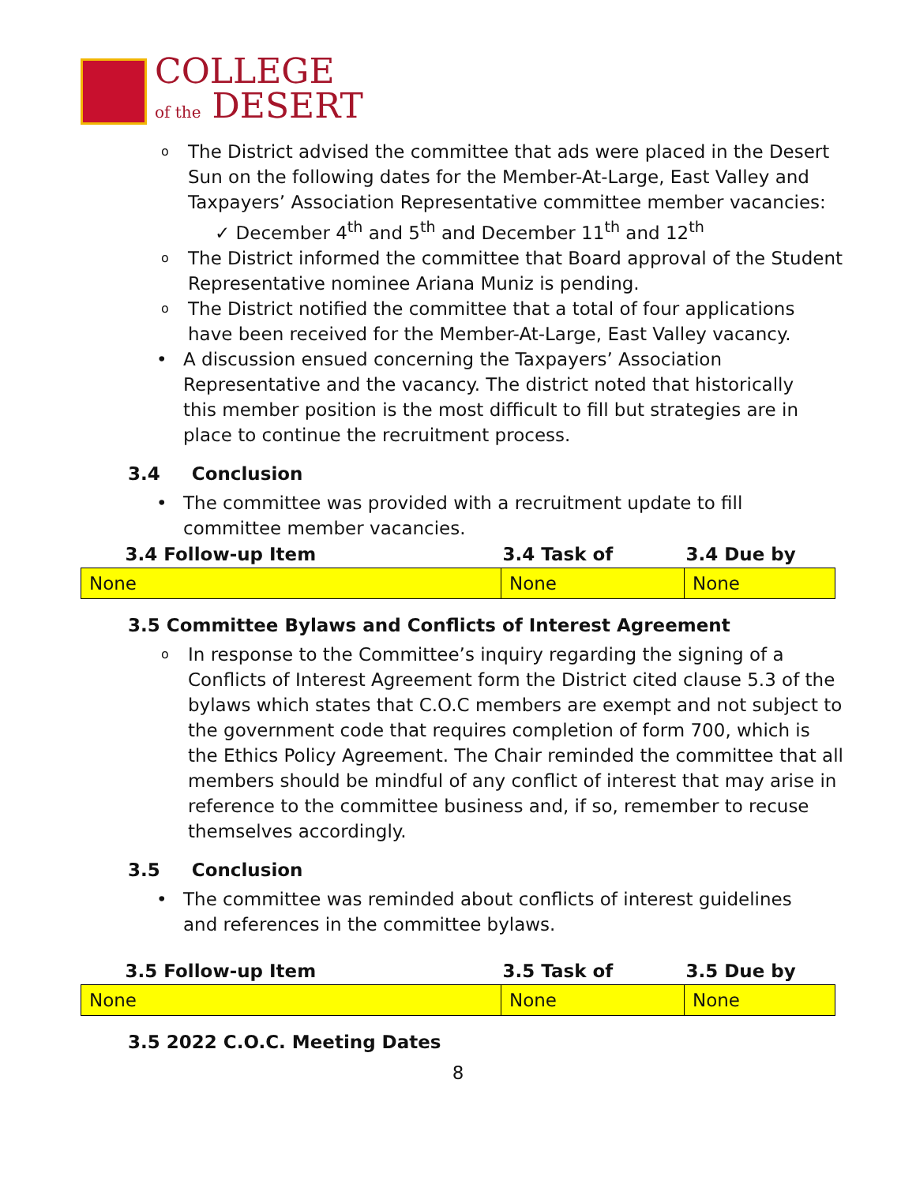COLLEGE
of the DESERT
o The District advised the committee that ads were placed in the Desert Sun on the following dates for the Member-At-Large, East Valley and Taxpayers’ Association Representative committee member vacancies:
✓ December 4<sup>th</sup> and 5<sup>th</sup> and December 11<sup>th</sup> and 12<sup>th</sup>
o The District informed the committee that Board approval of the Student Representative nominee Ariana Muniz is pending.
o The District notified the committee that a total of four applications have been received for the Member-At-Large, East Valley vacancy.
• A discussion ensued concerning the Taxpayers’ Association Representative and the vacancy. The district noted that historically this member position is the most difficult to fill but strategies are in place to continue the recruitment process.
3.4 Conclusion
• The committee was provided with a recruitment update to fill committee member vacancies.
| 3.4 Follow-up Item | 3.4 Task of | 3.4 Due by |
| --- | --- | --- |
| None | None | None |
3.5 Committee Bylaws and Conflicts of Interest Agreement
o In response to the Committee’s inquiry regarding the signing of a Conflicts of Interest Agreement form the District cited clause 5.3 of the bylaws which states that C.O.C members are exempt and not subject to the government code that requires completion of form 700, which is the Ethics Policy Agreement. The Chair reminded the committee that all members should be mindful of any conflict of interest that may arise in reference to the committee business and, if so, remember to recuse themselves accordingly.
3.5 Conclusion
• The committee was reminded about conflicts of interest guidelines and references in the committee bylaws.
| 3.5 Follow-up Item | 3.5 Task of | 3.5 Due by |
| --- | --- | --- |
| None | None | None |
3.5 2022 C.O.C. Meeting Dates
8